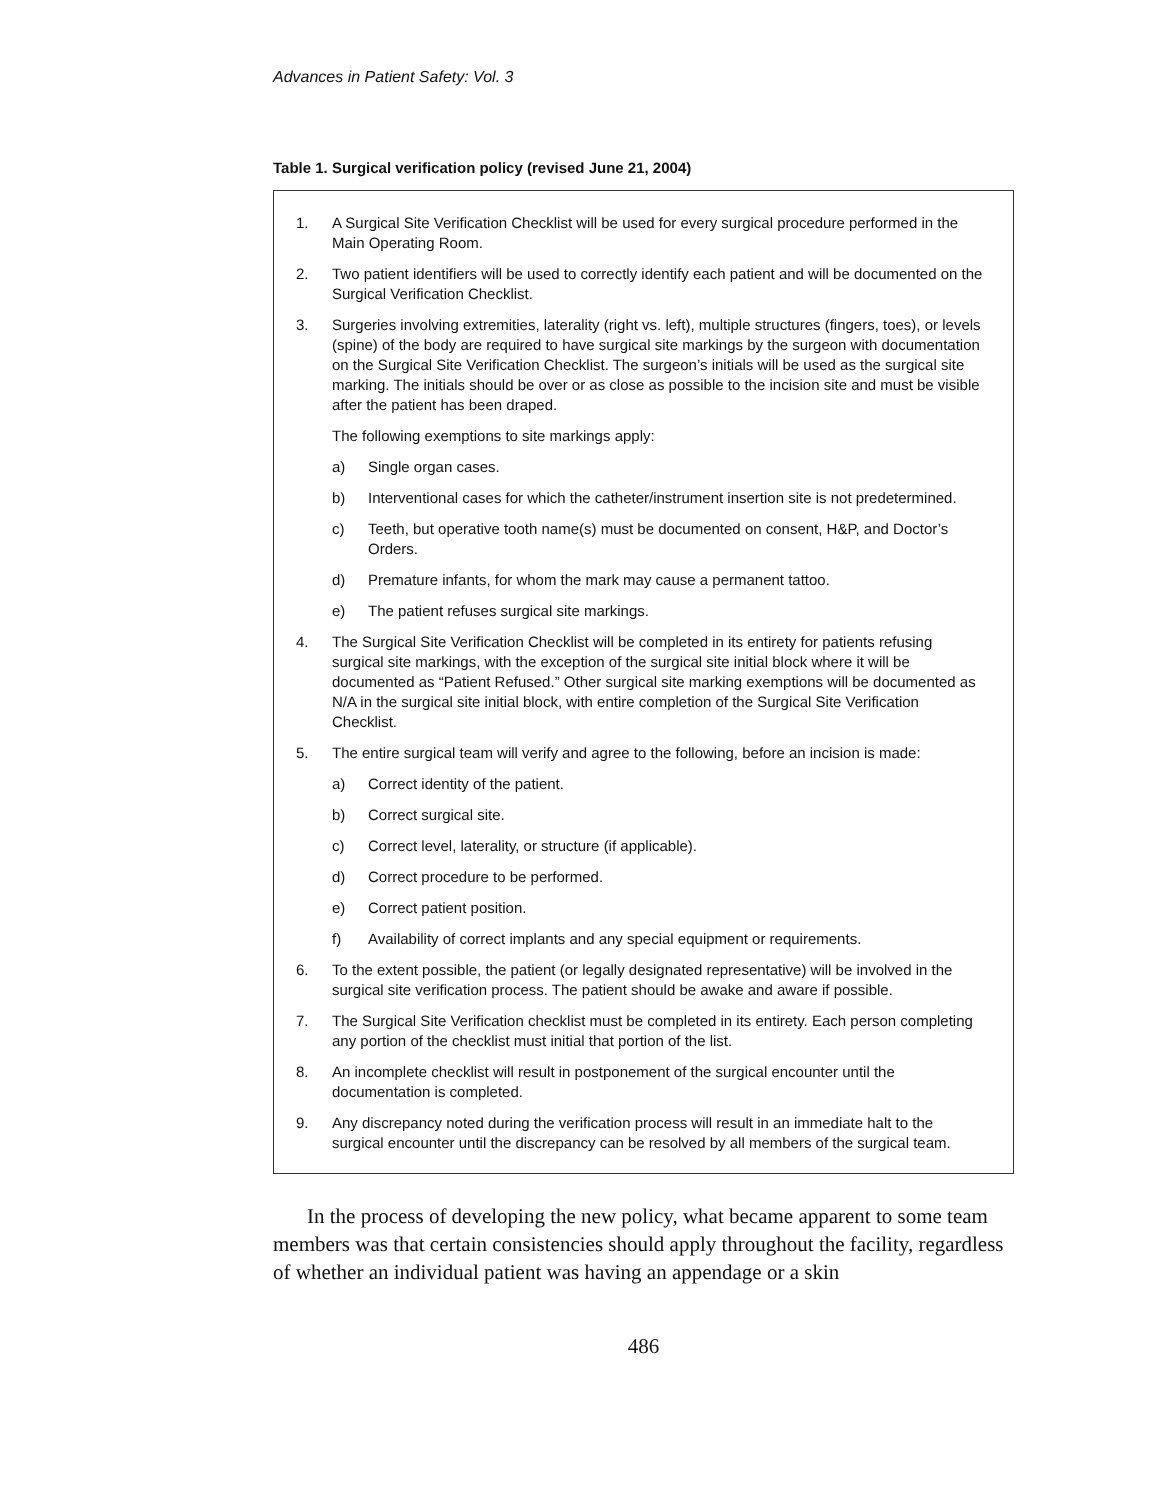Advances in Patient Safety: Vol. 3
Table 1. Surgical verification policy (revised June 21, 2004)
1. A Surgical Site Verification Checklist will be used for every surgical procedure performed in the Main Operating Room.
2. Two patient identifiers will be used to correctly identify each patient and will be documented on the Surgical Verification Checklist.
3. Surgeries involving extremities, laterality (right vs. left), multiple structures (fingers, toes), or levels (spine) of the body are required to have surgical site markings by the surgeon with documentation on the Surgical Site Verification Checklist. The surgeon’s initials will be used as the surgical site marking. The initials should be over or as close as possible to the incision site and must be visible after the patient has been draped.
The following exemptions to site markings apply:
a) Single organ cases.
b) Interventional cases for which the catheter/instrument insertion site is not predetermined.
c) Teeth, but operative tooth name(s) must be documented on consent, H&P, and Doctor’s Orders.
d) Premature infants, for whom the mark may cause a permanent tattoo.
e) The patient refuses surgical site markings.
4. The Surgical Site Verification Checklist will be completed in its entirety for patients refusing surgical site markings, with the exception of the surgical site initial block where it will be documented as “Patient Refused.” Other surgical site marking exemptions will be documented as N/A in the surgical site initial block, with entire completion of the Surgical Site Verification Checklist.
5. The entire surgical team will verify and agree to the following, before an incision is made:
a) Correct identity of the patient.
b) Correct surgical site.
c) Correct level, laterality, or structure (if applicable).
d) Correct procedure to be performed.
e) Correct patient position.
f) Availability of correct implants and any special equipment or requirements.
6. To the extent possible, the patient (or legally designated representative) will be involved in the surgical site verification process. The patient should be awake and aware if possible.
7. The Surgical Site Verification checklist must be completed in its entirety. Each person completing any portion of the checklist must initial that portion of the list.
8. An incomplete checklist will result in postponement of the surgical encounter until the documentation is completed.
9. Any discrepancy noted during the verification process will result in an immediate halt to the surgical encounter until the discrepancy can be resolved by all members of the surgical team.
In the process of developing the new policy, what became apparent to some team members was that certain consistencies should apply throughout the facility, regardless of whether an individual patient was having an appendage or a skin
486